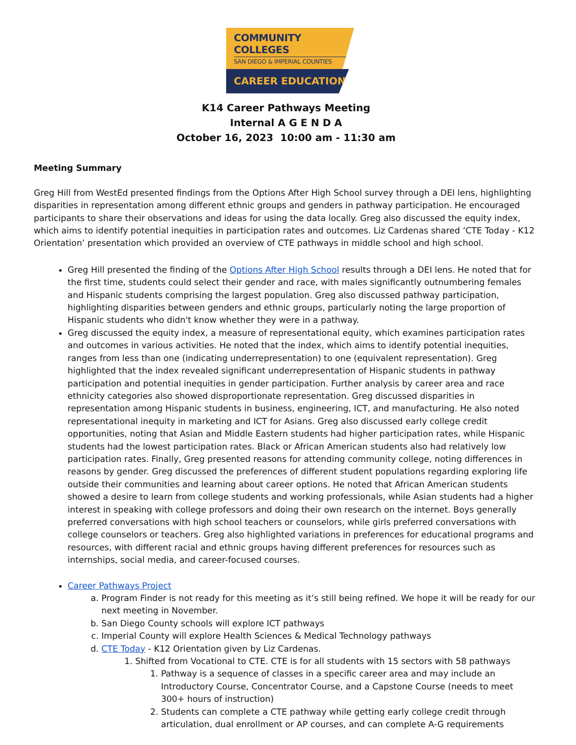COMMUNITY COLLEGES
SAN DIEGO & IMPERIAL COUNTIES
CAREER EDUCATION
K14 Career Pathways Meeting
Internal A G E N D A
October 16, 2023 10:00 am - 11:30 am
Meeting Summary
Greg Hill from WestEd presented findings from the Options After High School survey through a DEI lens, highlighting disparities in representation among different ethnic groups and genders in pathway participation. He encouraged participants to share their observations and ideas for using the data locally. Greg also discussed the equity index, which aims to identify potential inequities in participation rates and outcomes. Liz Cardenas shared ‘CTE Today - K12 Orientation’ presentation which provided an overview of CTE pathways in middle school and high school.
Greg Hill presented the finding of the Options After High School results through a DEI lens. He noted that for the first time, students could select their gender and race, with males significantly outnumbering females and Hispanic students comprising the largest population. Greg also discussed pathway participation, highlighting disparities between genders and ethnic groups, particularly noting the large proportion of Hispanic students who didn't know whether they were in a pathway.
Greg discussed the equity index, a measure of representational equity, which examines participation rates and outcomes in various activities. He noted that the index, which aims to identify potential inequities, ranges from less than one (indicating underrepresentation) to one (equivalent representation). Greg highlighted that the index revealed significant underrepresentation of Hispanic students in pathway participation and potential inequities in gender participation. Further analysis by career area and race ethnicity categories also showed disproportionate representation. Greg discussed disparities in representation among Hispanic students in business, engineering, ICT, and manufacturing. He also noted representational inequity in marketing and ICT for Asians. Greg also discussed early college credit opportunities, noting that Asian and Middle Eastern students had higher participation rates, while Hispanic students had the lowest participation rates. Black or African American students also had relatively low participation rates. Finally, Greg presented reasons for attending community college, noting differences in reasons by gender. Greg discussed the preferences of different student populations regarding exploring life outside their communities and learning about career options. He noted that African American students showed a desire to learn from college students and working professionals, while Asian students had a higher interest in speaking with college professors and doing their own research on the internet. Boys generally preferred conversations with high school teachers or counselors, while girls preferred conversations with college counselors or teachers. Greg also highlighted variations in preferences for educational programs and resources, with different racial and ethnic groups having different preferences for resources such as internships, social media, and career-focused courses.
Career Pathways Project
a. Program Finder is not ready for this meeting as it’s still being refined. We hope it will be ready for our next meeting in November.
b. San Diego County schools will explore ICT pathways
c. Imperial County will explore Health Sciences & Medical Technology pathways
d. CTE Today - K12 Orientation given by Liz Cardenas.
1. Shifted from Vocational to CTE. CTE is for all students with 15 sectors with 58 pathways
1. Pathway is a sequence of classes in a specific career area and may include an Introductory Course, Concentrator Course, and a Capstone Course (needs to meet 300+ hours of instruction)
2. Students can complete a CTE pathway while getting early college credit through articulation, dual enrollment or AP courses, and can complete A-G requirements